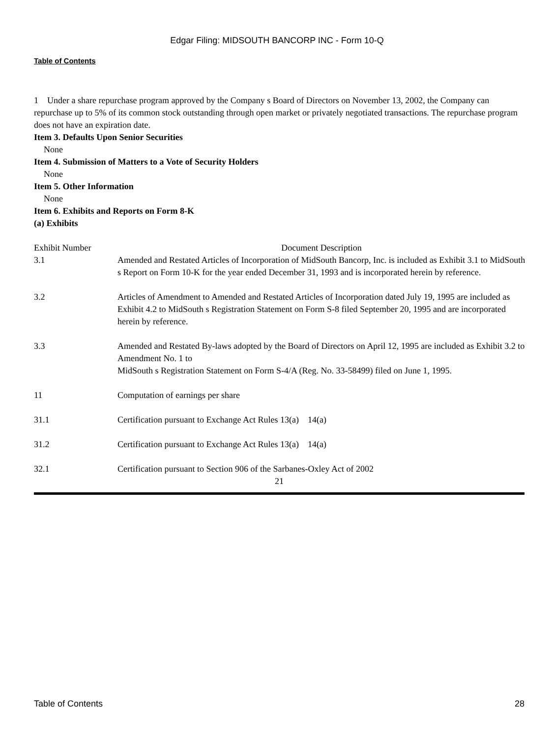Edgar Filing: MIDSOUTH BANCORP INC - Form 10-Q
Table of Contents
1 Under a share repurchase program approved by the Company s Board of Directors on November 13, 2002, the Company can repurchase up to 5% of its common stock outstanding through open market or privately negotiated transactions. The repurchase program does not have an expiration date.
Item 3. Defaults Upon Senior Securities
None
Item 4. Submission of Matters to a Vote of Security Holders
None
Item 5. Other Information
None
Item 6. Exhibits and Reports on Form 8-K
(a) Exhibits
| Exhibit Number | Document Description |
| --- | --- |
| 3.1 | Amended and Restated Articles of Incorporation of MidSouth Bancorp, Inc. is included as Exhibit 3.1 to MidSouth s Report on Form 10-K for the year ended December 31, 1993 and is incorporated herein by reference. |
| 3.2 | Articles of Amendment to Amended and Restated Articles of Incorporation dated July 19, 1995 are included as Exhibit 4.2 to MidSouth s Registration Statement on Form S-8 filed September 20, 1995 and are incorporated herein by reference. |
| 3.3 | Amended and Restated By-laws adopted by the Board of Directors on April 12, 1995 are included as Exhibit 3.2 to Amendment No. 1 to MidSouth s Registration Statement on Form S-4/A (Reg. No. 33-58499) filed on June 1, 1995. |
| 11 | Computation of earnings per share |
| 31.1 | Certification pursuant to Exchange Act Rules 13(a) 14(a) |
| 31.2 | Certification pursuant to Exchange Act Rules 13(a) 14(a) |
| 32.1 | Certification pursuant to Section 906 of the Sarbanes-Oxley Act of 2002 |
21
Table of Contents 28